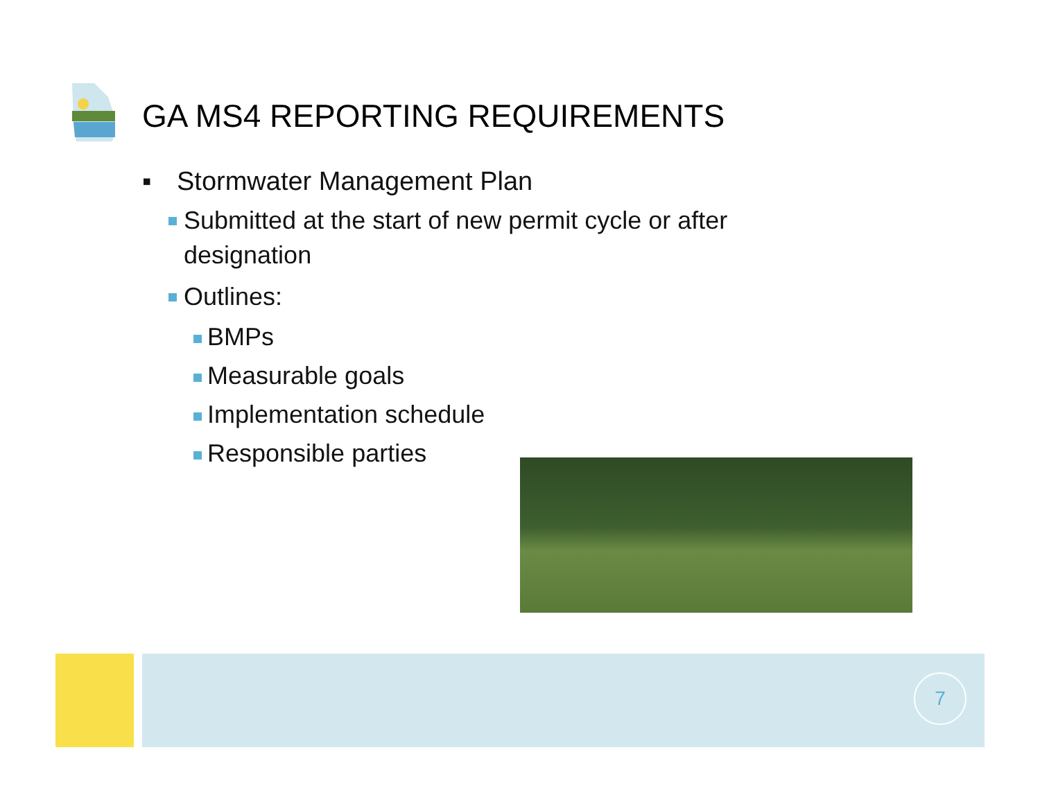GA MS4 REPORTING REQUIREMENTS
▪ Stormwater Management Plan
Submitted at the start of new permit cycle or after designation
Outlines:
BMPs
Measurable goals
Implementation schedule
Responsible parties
7